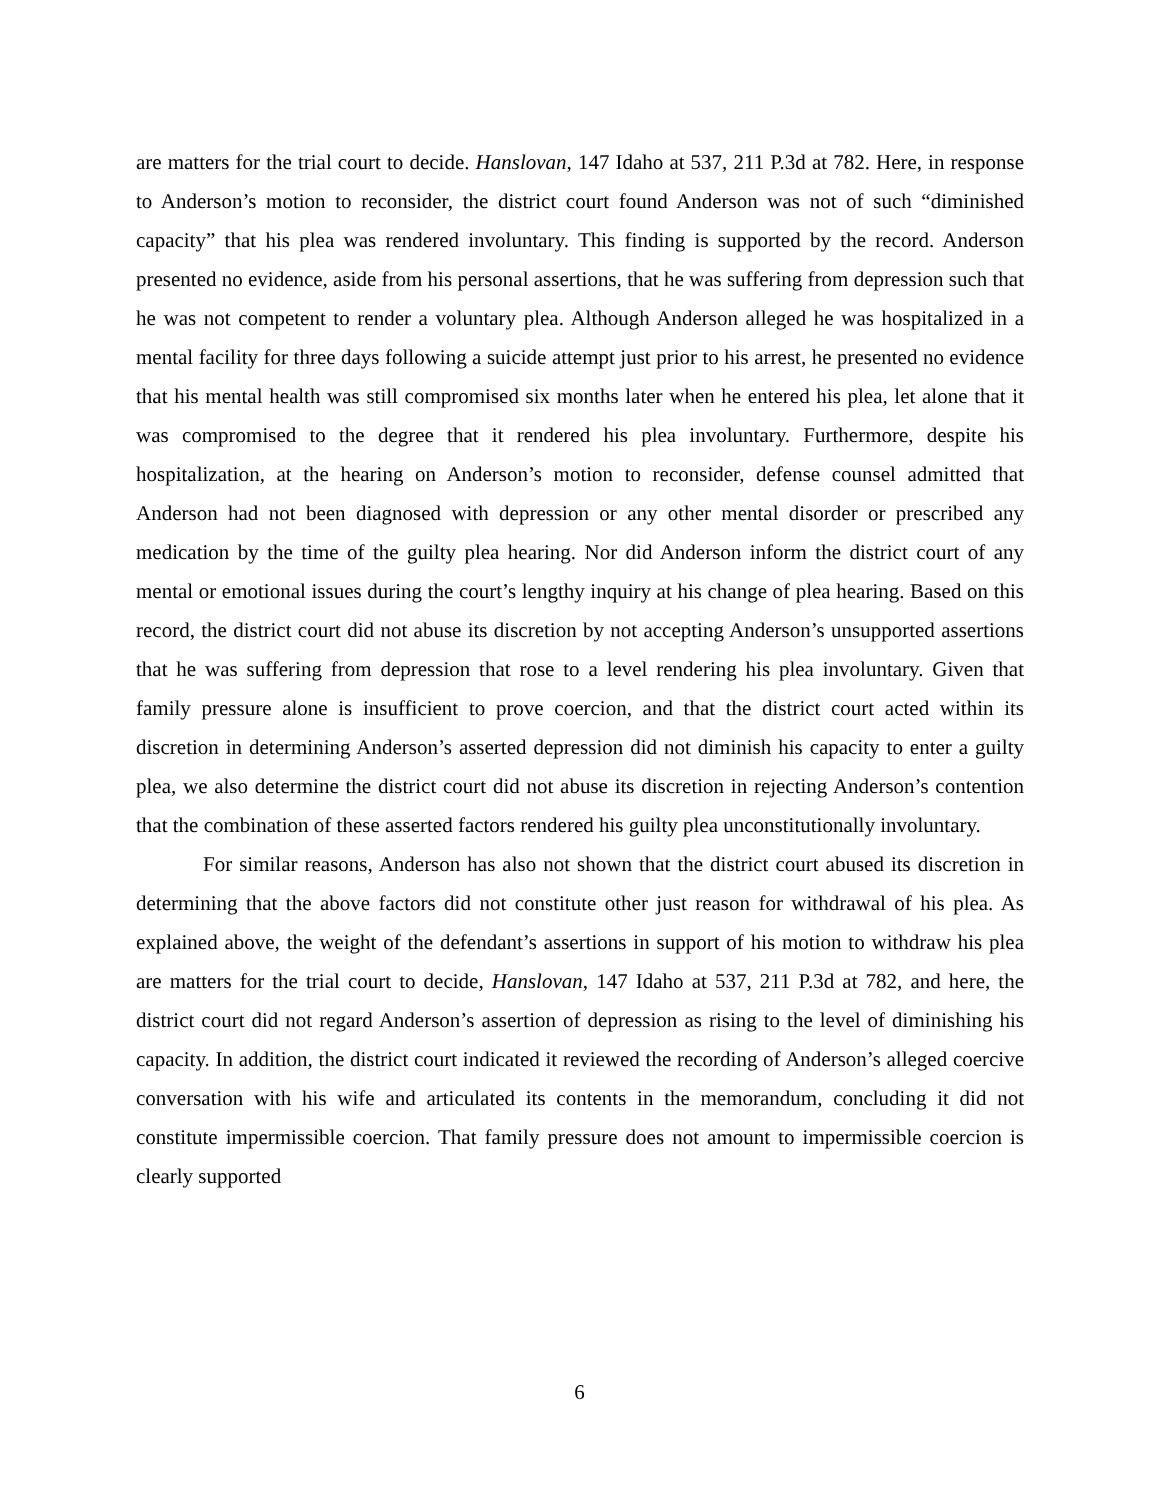are matters for the trial court to decide. Hanslovan, 147 Idaho at 537, 211 P.3d at 782. Here, in response to Anderson’s motion to reconsider, the district court found Anderson was not of such “diminished capacity” that his plea was rendered involuntary. This finding is supported by the record. Anderson presented no evidence, aside from his personal assertions, that he was suffering from depression such that he was not competent to render a voluntary plea. Although Anderson alleged he was hospitalized in a mental facility for three days following a suicide attempt just prior to his arrest, he presented no evidence that his mental health was still compromised six months later when he entered his plea, let alone that it was compromised to the degree that it rendered his plea involuntary. Furthermore, despite his hospitalization, at the hearing on Anderson’s motion to reconsider, defense counsel admitted that Anderson had not been diagnosed with depression or any other mental disorder or prescribed any medication by the time of the guilty plea hearing. Nor did Anderson inform the district court of any mental or emotional issues during the court’s lengthy inquiry at his change of plea hearing. Based on this record, the district court did not abuse its discretion by not accepting Anderson’s unsupported assertions that he was suffering from depression that rose to a level rendering his plea involuntary. Given that family pressure alone is insufficient to prove coercion, and that the district court acted within its discretion in determining Anderson’s asserted depression did not diminish his capacity to enter a guilty plea, we also determine the district court did not abuse its discretion in rejecting Anderson’s contention that the combination of these asserted factors rendered his guilty plea unconstitutionally involuntary.
For similar reasons, Anderson has also not shown that the district court abused its discretion in determining that the above factors did not constitute other just reason for withdrawal of his plea. As explained above, the weight of the defendant’s assertions in support of his motion to withdraw his plea are matters for the trial court to decide, Hanslovan, 147 Idaho at 537, 211 P.3d at 782, and here, the district court did not regard Anderson’s assertion of depression as rising to the level of diminishing his capacity. In addition, the district court indicated it reviewed the recording of Anderson’s alleged coercive conversation with his wife and articulated its contents in the memorandum, concluding it did not constitute impermissible coercion. That family pressure does not amount to impermissible coercion is clearly supported
6